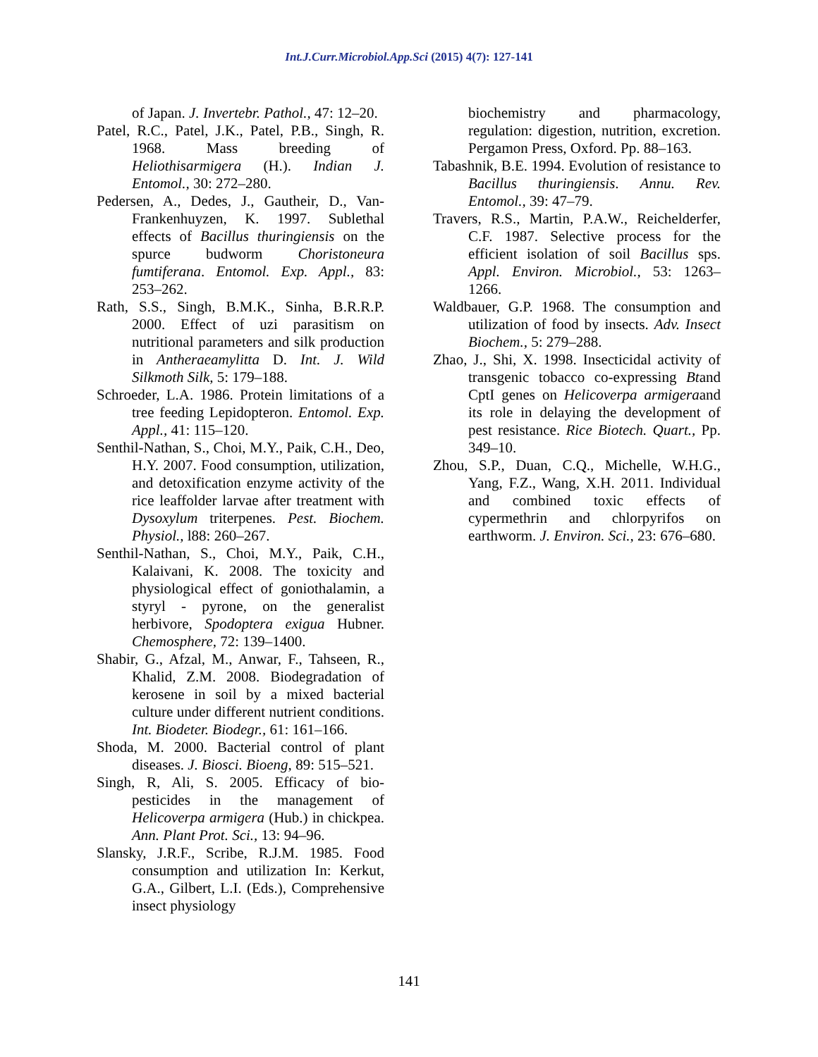Int.J.Curr.Microbiol.App.Sci (2015) 4(7): 127-141
of Japan. J. Invertebr. Pathol., 47: 12–20.
Patel, R.C., Patel, J.K., Patel, P.B., Singh, R. 1968. Mass breeding of Heliothisarmigera (H.). Indian J. Entomol., 30: 272–280.
Pedersen, A., Dedes, J., Gautheir, D., Van-Frankenhuyzen, K. 1997. Sublethal effects of Bacillus thuringiensis on the spurce budworm Choristoneura fumtiferana. Entomol. Exp. Appl., 83: 253–262.
Rath, S.S., Singh, B.M.K., Sinha, B.R.R.P. 2000. Effect of uzi parasitism on nutritional parameters and silk production in Antheraeamylitta D. Int. J. Wild Silkmoth Silk, 5: 179–188.
Schroeder, L.A. 1986. Protein limitations of a tree feeding Lepidopteron. Entomol. Exp. Appl., 41: 115–120.
Senthil-Nathan, S., Choi, M.Y., Paik, C.H., Deo, H.Y. 2007. Food consumption, utilization, and detoxification enzyme activity of the rice leaffolder larvae after treatment with Dysoxylum triterpenes. Pest. Biochem. Physiol., l88: 260–267.
Senthil-Nathan, S., Choi, M.Y., Paik, C.H., Kalaivani, K. 2008. The toxicity and physiological effect of goniothalamin, a styryl - pyrone, on the generalist herbivore, Spodoptera exigua Hubner. Chemosphere, 72: 139–1400.
Shabir, G., Afzal, M., Anwar, F., Tahseen, R., Khalid, Z.M. 2008. Biodegradation of kerosene in soil by a mixed bacterial culture under different nutrient conditions. Int. Biodeter. Biodegr., 61: 161–166.
Shoda, M. 2000. Bacterial control of plant diseases. J. Biosci. Bioeng, 89: 515–521.
Singh, R, Ali, S. 2005. Efficacy of bio-pesticides in the management of Helicoverpa armigera (Hub.) in chickpea. Ann. Plant Prot. Sci., 13: 94–96.
Slansky, J.R.F., Scribe, R.J.M. 1985. Food consumption and utilization In: Kerkut, G.A., Gilbert, L.I. (Eds.), Comprehensive insect physiology
biochemistry and pharmacology, regulation: digestion, nutrition, excretion. Pergamon Press, Oxford. Pp. 88–163.
Tabashnik, B.E. 1994. Evolution of resistance to Bacillus thuringiensis. Annu. Rev. Entomol., 39: 47–79.
Travers, R.S., Martin, P.A.W., Reichelderfer, C.F. 1987. Selective process for the efficient isolation of soil Bacillus sps. Appl. Environ. Microbiol., 53: 1263–1266.
Waldbauer, G.P. 1968. The consumption and utilization of food by insects. Adv. Insect Biochem., 5: 279–288.
Zhao, J., Shi, X. 1998. Insecticidal activity of transgenic tobacco co-expressing Btand CptI genes on Helicoverpa armigeraand its role in delaying the development of pest resistance. Rice Biotech. Quart., Pp. 349–10.
Zhou, S.P., Duan, C.Q., Michelle, W.H.G., Yang, F.Z., Wang, X.H. 2011. Individual and combined toxic effects of cypermethrin and chlorpyrifos on earthworm. J. Environ. Sci., 23: 676–680.
141